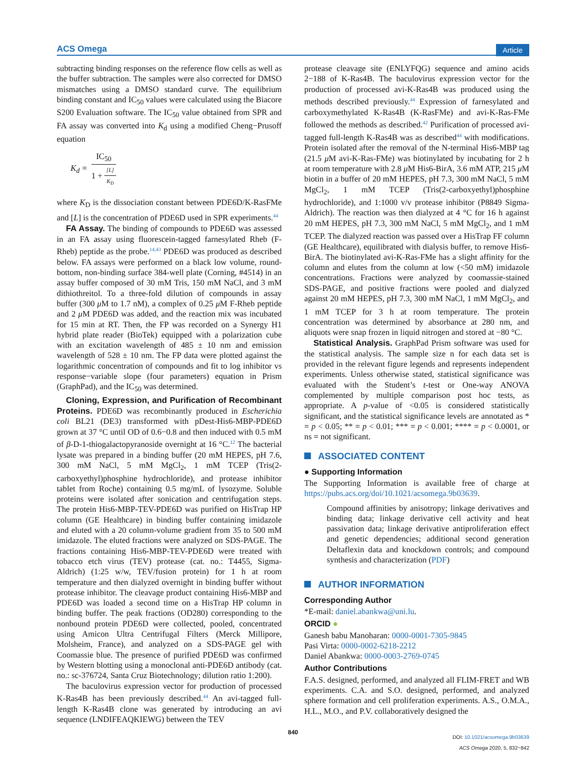ACS Omega Article
subtracting binding responses on the reference flow cells as well as the buffer subtraction. The samples were also corrected for DMSO mismatches using a DMSO standard curve. The equilibrium binding constant and IC<sub>50</sub> values were calculated using the Biacore S200 Evaluation software. The IC<sub>50</sub> value obtained from SPR and FA assay was converted into K<sub>d</sub> using a modified Cheng−Prusoff equation
K<sub>d</sub> =
IC<sub>50</sub>
1 +
[L]
K<sub>D</sub>
where K<sub>D</sub> is the dissociation constant between PDE6D/K-RasFMe and [L] is the concentration of PDE6D used in SPR experiments.<sup>44</sup>
FA Assay. The binding of compounds to PDE6D was assessed in an FA assay using fluorescein-tagged farnesylated Rheb (F-Rheb) peptide as the probe.<sup>14,43</sup> PDE6D was produced as described below. FA assays were performed on a black low volume, round-bottom, non-binding surface 384-well plate (Corning, #4514) in an assay buffer composed of 30 mM Tris, 150 mM NaCl, and 3 mM dithiothreitol. To a three-fold dilution of compounds in assay buffer (300 μ M to 1.7 nM), a complex of 0.25 μ M F-Rheb peptide and 2 μ M PDE6D was added, and the reaction mix was incubated for 15 min at RT. Then, the FP was recorded on a Synergy H1 hybrid plate reader (BioTek) equipped with a polarization cube with an excitation wavelength of 485 ± 10 nm and emission wavelength of 528 ± 10 nm. The FP data were plotted against the logarithmic concentration of compounds and fit to log inhibitor vs response−variable slope (four parameters) equation in Prism (GraphPad), and the IC<sub>50</sub> was determined.
Cloning, Expression, and Purification of Recombinant Proteins. PDE6D was recombinantly produced in Escherichia coli BL21 (DE3) transformed with pDest-His6-MBP-PDE6D grown at 37 °C until OD of 0.6−0.8 and then induced with 0.5 mM of β-D-1-thiogalactopyranoside overnight at 16 °C.<sup>12</sup> The bacterial lysate was prepared in a binding buffer (20 mM HEPES, pH 7.6, 300 mM NaCl, 5 mM MgCl<sub>2</sub>, 1 mM TCEP (Tris(2-carboxyethyl)phosphine hydrochloride), and protease inhibitor tablet from Roche) containing 0.5 mg/mL of lysozyme. Soluble proteins were isolated after sonication and centrifugation steps. The protein His6-MBP-TEV-PDE6D was purified on HisTrap HP column (GE Healthcare) in binding buffer containing imidazole and eluted with a 20 column-volume gradient from 35 to 500 mM imidazole. The eluted fractions were analyzed on SDS-PAGE. The fractions containing His6-MBP-TEV-PDE6D were treated with tobacco etch virus (TEV) protease (cat. no.: T4455, Sigma-Aldrich) (1:25 w/w, TEV/fusion protein) for 1 h at room temperature and then dialyzed overnight in binding buffer without protease inhibitor. The cleavage product containing His6-MBP and PDE6D was loaded a second time on a HisTrap HP column in binding buffer. The peak fractions (OD280) corresponding to the nonbound protein PDE6D were collected, pooled, concentrated using Amicon Ultra Centrifugal Filters (Merck Millipore, Molsheim, France), and analyzed on a SDS-PAGE gel with Coomassie blue. The presence of purified PDE6D was confirmed by Western blotting using a monoclonal anti-PDE6D antibody (cat. no.: sc-376724, Santa Cruz Biotechnology; dilution ratio 1:200).
The baculovirus expression vector for production of processed K-Ras4B has been previously described.<sup>44</sup> An avi-tagged full-length K-Ras4B clone was generated by introducing an avi sequence (LNDIFEAQKIEWG) between the TEV
protease cleavage site (ENLYFQG) sequence and amino acids 2−188 of K-Ras4B. The baculovirus expression vector for the production of processed avi-K-Ras4B was produced using the methods described previously.<sup>44</sup> Expression of farnesylated and carboxymethylated K-Ras4B (K-RasFMe) and avi-K-Ras-FMe followed the methods as described.<sup>42</sup> Purification of processed avi-tagged full-length K-Ras4B was as described<sup>44</sup> with modifications. Protein isolated after the removal of the N-terminal His6-MBP tag (21.5 μ M avi-K-Ras-FMe) was biotinylated by incubating for 2 h at room temperature with 2.8 μ M His6-BirA, 3.6 mM ATP, 215 μ M biotin in a buffer of 20 mM HEPES, pH 7.3, 300 mM NaCl, 5 mM MgCl<sub>2</sub>, 1 mM TCEP (Tris(2-carboxyethyl)phosphine hydrochloride), and 1:1000 v/v protease inhibitor (P8849 Sigma-Aldrich). The reaction was then dialyzed at 4 °C for 16 h against 20 mM HEPES, pH 7.3, 300 mM NaCl, 5 mM MgCl<sub>2</sub>, and 1 mM TCEP. The dialyzed reaction was passed over a HisTrap FF column (GE Healthcare), equilibrated with dialysis buffer, to remove His6-BirA. The biotinylated avi-K-Ras-FMe has a slight affinity for the column and elutes from the column at low (<50 mM) imidazole concentrations. Fractions were analyzed by coomassie-stained SDS-PAGE, and positive fractions were pooled and dialyzed against 20 mM HEPES, pH 7.3, 300 mM NaCl, 1 mM MgCl<sub>2</sub>, and 1 mM TCEP for 3 h at room temperature. The protein concentration was determined by absorbance at 280 nm, and aliquots were snap frozen in liquid nitrogen and stored at −80 °C.
Statistical Analysis. GraphPad Prism software was used for the statistical analysis. The sample size n for each data set is provided in the relevant figure legends and represents independent experiments. Unless otherwise stated, statistical significance was evaluated with the Student’s t-test or One-way ANOVA complemented by multiple comparison post hoc tests, as appropriate. A p-value of <0.05 is considered statistically significant, and the statistical significance levels are annotated as * = p < 0.05; ** = p < 0.01; *** = p < 0.001; **** = p < 0.0001, or ns = not significant.
ASSOCIATED CONTENT
● Supporting Information
The Supporting Information is available free of charge at https://pubs.acs.org/doi/10.1021/acsomega.9b03639.
Compound affinities by anisotropy; linkage derivatives and binding data; linkage derivative cell activity and heat passivation data; linkage derivative antiproliferation effect and genetic dependencies; additional second generation Deltaflexin data and knockdown controls; and compound synthesis and characterization (PDF)
AUTHOR INFORMATION
Corresponding Author
*E-mail: daniel.abankwa@uni.lu.
ORCID ●
Ganesh babu Manoharan: 0000-0001-7305-9845
Pasi Virta: 0000-0002-6218-2212
Daniel Abankwa: 0000-0003-2769-0745
Author Contributions
F.A.S. designed, performed, and analyzed all FLIM-FRET and WB experiments. C.A. and S.O. designed, performed, and analyzed sphere formation and cell proliferation experiments. A.S., O.M.A., H.L., M.O., and P.V. collaboratively designed the
840
DOI: 10.1021/acsomega.9b03639
ACS Omega 2020, 5, 832−842